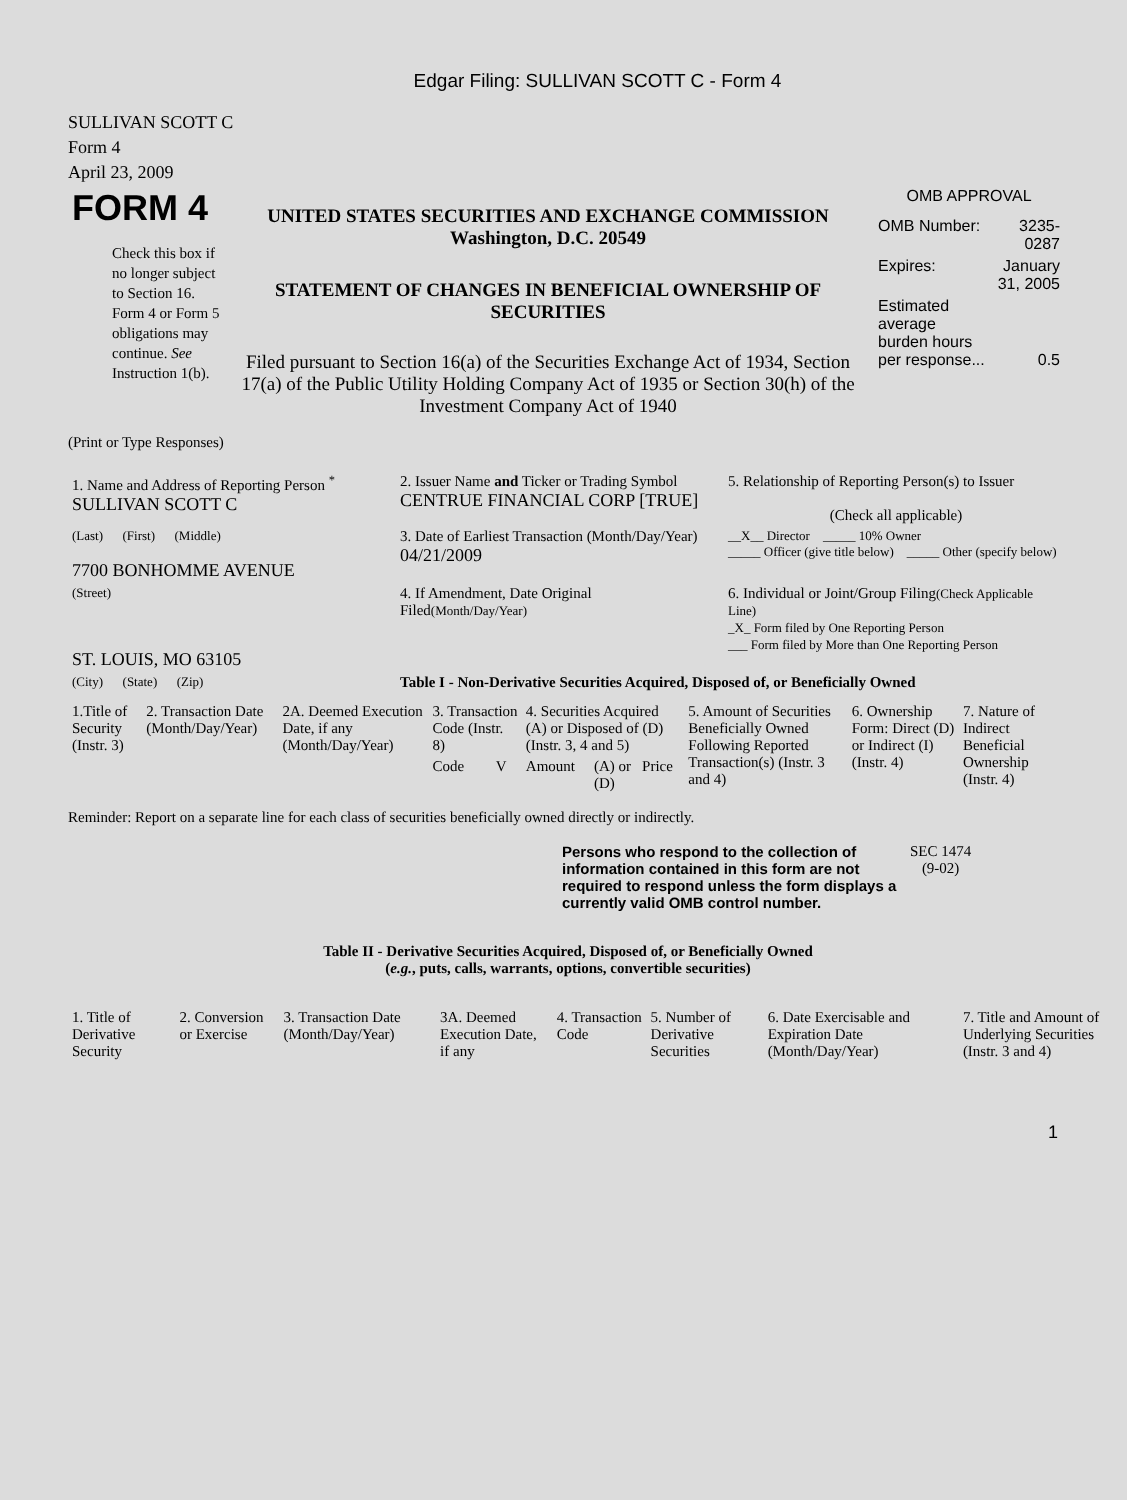Edgar Filing: SULLIVAN SCOTT C - Form 4
SULLIVAN SCOTT C
Form 4
April 23, 2009
| FORM 4 Check this box if no longer subject to Section 16. Form 4 or Form 5 obligations may continue. See Instruction 1(b). | UNITED STATES SECURITIES AND EXCHANGE COMMISSION Washington, D.C. 20549 STATEMENT OF CHANGES IN BENEFICIAL OWNERSHIP OF SECURITIES Filed pursuant to Section 16(a) of the Securities Exchange Act of 1934, Section 17(a) of the Public Utility Holding Company Act of 1935 or Section 30(h) of the Investment Company Act of 1940 | OMB APPROVAL / OMB Number: / 3235-0287 / / Expires: / January 31, 2005 / / Estimated average burden hours per response... / 0.5 / |
(Print or Type Responses)
| 1. Name and Address of Reporting Person <sup>*</sup> SULLIVAN SCOTT C | 2. Issuer Name and Ticker or Trading Symbol CENTRUE FINANCIAL CORP [TRUE] | 5. Relationship of Reporting Person(s) to Issuer (Check all applicable) |
| (Last) (First) (Middle) 7700 BONHOMME AVENUE | 3. Date of Earliest Transaction (Month/Day/Year) 04/21/2009 | __X__ Director _____ 10% Owner _____ Officer (give title below) _____ Other (specify below) |
| (Street) ST. LOUIS, MO 63105 | 4. If Amendment, Date Original Filed (Month/Day/Year) | 6. Individual or Joint/Group Filing (Check Applicable Line) _X_ Form filed by One Reporting Person ___ Form filed by More than One Reporting Person |
| (City) (State) (Zip) | Table I - Non-Derivative Securities Acquired, Disposed of, or Beneficially Owned | |
| 1.Title of Security (Instr. 3) | 2. Transaction Date (Month/Day/Year) | 2A. Deemed Execution Date, if any (Month/Day/Year) | 3. Transaction Code (Instr. 8) | | 4. Securities Acquired (A) or Disposed of (D) (Instr. 3, 4 and 5) | | | 5. Amount of Securities Beneficially Owned Following Reported Transaction(s) (Instr. 3 and 4) | 6. Ownership Form: Direct (D) or Indirect (I) (Instr. 4) | 7. Nature of Indirect Beneficial Ownership (Instr. 4) |
| | | | Code | V | Amount | (A) or (D) | Price | | | |
Reminder: Report on a separate line for each class of securities beneficially owned directly or indirectly.
| Persons who respond to the collection of information contained in this form are not required to respond unless the form displays a currently valid OMB control number. | SEC 1474 (9-02) |
Table II - Derivative Securities Acquired, Disposed of, or Beneficially Owned
(e.g., puts, calls, warrants, options, convertible securities)
| 1. Title of Derivative Security | 2. Conversion or Exercise | 3. Transaction Date (Month/Day/Year) | 3A. Deemed Execution Date, if any | 4. Transaction Code | 5. Number of Derivative Securities | 6. Date Exercisable and Expiration Date (Month/Day/Year) | 7. Title and Amount of Underlying Securities (Instr. 3 and 4) |
1